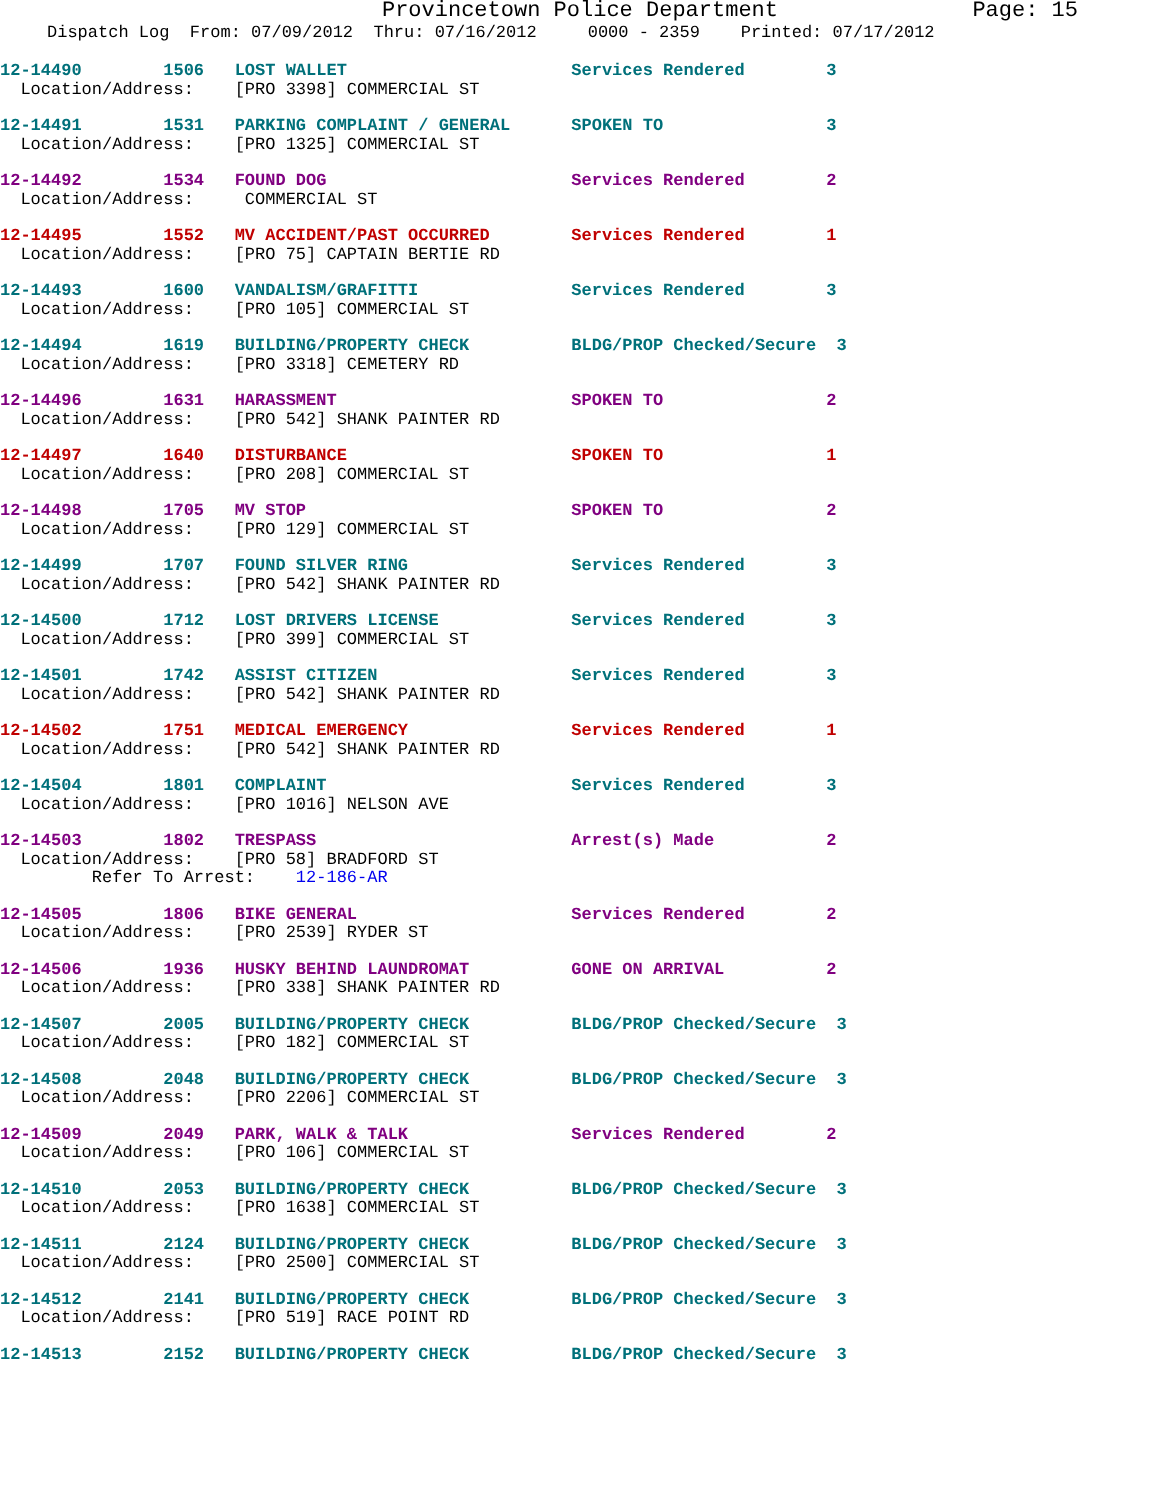Provincetown Police Department Page: 15
Dispatch Log From: 07/09/2012 Thru: 07/16/2012 0000 - 2359 Printed: 07/17/2012
12-14490 1506 LOST WALLET Services Rendered 3 Location/Address: [PRO 3398] COMMERCIAL ST
12-14491 1531 PARKING COMPLAINT / GENERAL SPOKEN TO 3 Location/Address: [PRO 1325] COMMERCIAL ST
12-14492 1534 FOUND DOG Services Rendered 2 Location/Address: COMMERCIAL ST
12-14495 1552 MV ACCIDENT/PAST OCCURRED Services Rendered 1 Location/Address: [PRO 75] CAPTAIN BERTIE RD
12-14493 1600 VANDALISM/GRAFITTI Services Rendered 3 Location/Address: [PRO 105] COMMERCIAL ST
12-14494 1619 BUILDING/PROPERTY CHECK BLDG/PROP Checked/Secure 3 Location/Address: [PRO 3318] CEMETERY RD
12-14496 1631 HARASSMENT SPOKEN TO 2 Location/Address: [PRO 542] SHANK PAINTER RD
12-14497 1640 DISTURBANCE SPOKEN TO 1 Location/Address: [PRO 208] COMMERCIAL ST
12-14498 1705 MV STOP SPOKEN TO 2 Location/Address: [PRO 129] COMMERCIAL ST
12-14499 1707 FOUND SILVER RING Services Rendered 3 Location/Address: [PRO 542] SHANK PAINTER RD
12-14500 1712 LOST DRIVERS LICENSE Services Rendered 3 Location/Address: [PRO 399] COMMERCIAL ST
12-14501 1742 ASSIST CITIZEN Services Rendered 3 Location/Address: [PRO 542] SHANK PAINTER RD
12-14502 1751 MEDICAL EMERGENCY Services Rendered 1 Location/Address: [PRO 542] SHANK PAINTER RD
12-14504 1801 COMPLAINT Services Rendered 3 Location/Address: [PRO 1016] NELSON AVE
12-14503 1802 TRESPASS Arrest(s) Made 2 Location/Address: [PRO 58] BRADFORD ST Refer To Arrest: 12-186-AR
12-14505 1806 BIKE GENERAL Services Rendered 2 Location/Address: [PRO 2539] RYDER ST
12-14506 1936 HUSKY BEHIND LAUNDROMAT GONE ON ARRIVAL 2 Location/Address: [PRO 338] SHANK PAINTER RD
12-14507 2005 BUILDING/PROPERTY CHECK BLDG/PROP Checked/Secure 3 Location/Address: [PRO 182] COMMERCIAL ST
12-14508 2048 BUILDING/PROPERTY CHECK BLDG/PROP Checked/Secure 3 Location/Address: [PRO 2206] COMMERCIAL ST
12-14509 2049 PARK, WALK & TALK Services Rendered 2 Location/Address: [PRO 106] COMMERCIAL ST
12-14510 2053 BUILDING/PROPERTY CHECK BLDG/PROP Checked/Secure 3 Location/Address: [PRO 1638] COMMERCIAL ST
12-14511 2124 BUILDING/PROPERTY CHECK BLDG/PROP Checked/Secure 3 Location/Address: [PRO 2500] COMMERCIAL ST
12-14512 2141 BUILDING/PROPERTY CHECK BLDG/PROP Checked/Secure 3 Location/Address: [PRO 519] RACE POINT RD
12-14513 2152 BUILDING/PROPERTY CHECK BLDG/PROP Checked/Secure 3